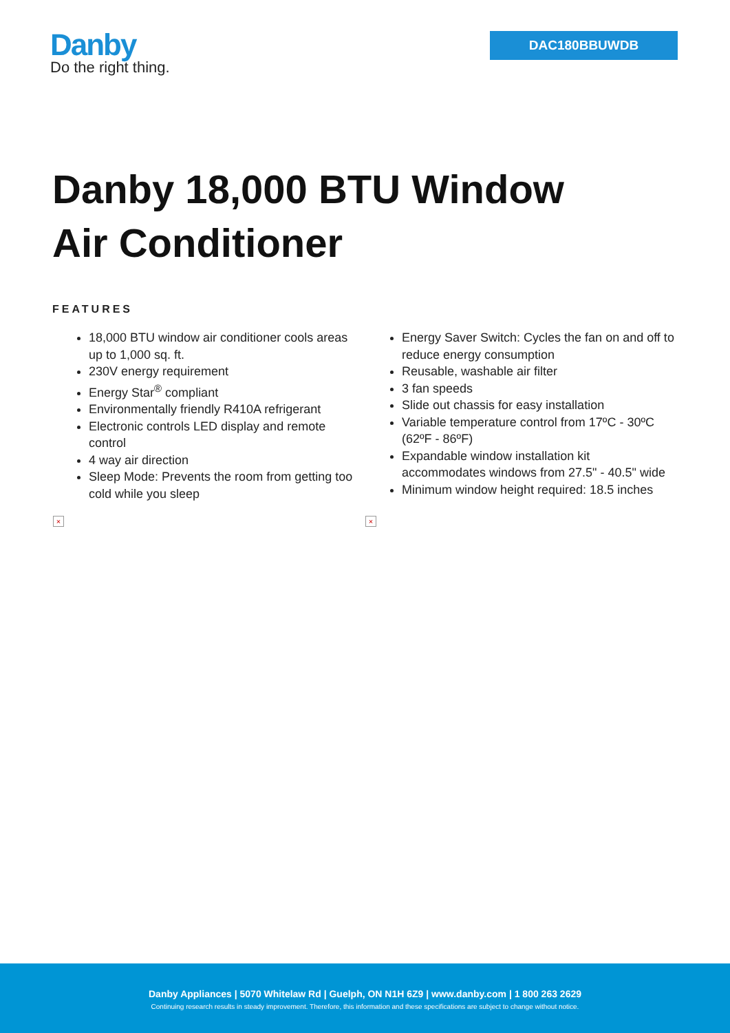Danby
Do the right thing.
DAC180BBUWDB
Danby 18,000 BTU Window
Air Conditioner
FEATURES
18,000 BTU window air conditioner cools areas up to 1,000 sq. ft.
230V energy requirement
Energy Star<sup>®</sup> compliant
Environmentally friendly R410A refrigerant
Electronic controls LED display and remote control
4 way air direction
Sleep Mode: Prevents the room from getting too cold while you sleep
Energy Saver Switch: Cycles the fan on and off to reduce energy consumption
Reusable, washable air filter
3 fan speeds
Slide out chassis for easy installation
Variable temperature control from 17ºC - 30ºC (62ºF - 86ºF)
Expandable window installation kit accommodates windows from 27.5" - 40.5" wide
Minimum window height required: 18.5 inches
× ×
Danby Appliances | 5070 Whitelaw Rd | Guelph, ON N1H 6Z9 | www.danby.com | 1 800 263 2629
Continuing research results in steady improvement. Therefore, this information and these specifications are subject to change without notice.